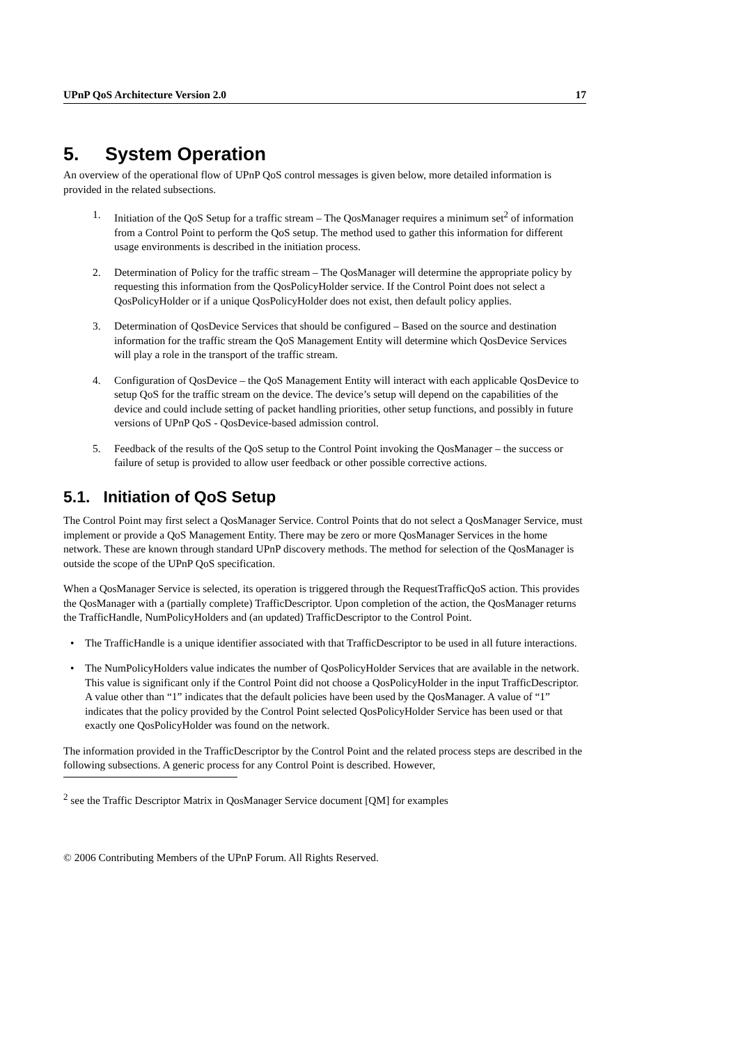UPnP QoS Architecture Version 2.0 17
5. System Operation
An overview of the operational flow of UPnP QoS control messages is given below, more detailed information is provided in the related subsections.
1. Initiation of the QoS Setup for a traffic stream – The QosManager requires a minimum set<sup>2</sup> of information from a Control Point to perform the QoS setup. The method used to gather this information for different usage environments is described in the initiation process.
2. Determination of Policy for the traffic stream – The QosManager will determine the appropriate policy by requesting this information from the QosPolicyHolder service. If the Control Point does not select a QosPolicyHolder or if a unique QosPolicyHolder does not exist, then default policy applies.
3. Determination of QosDevice Services that should be configured – Based on the source and destination information for the traffic stream the QoS Management Entity will determine which QosDevice Services will play a role in the transport of the traffic stream.
4. Configuration of QosDevice – the QoS Management Entity will interact with each applicable QosDevice to setup QoS for the traffic stream on the device. The device’s setup will depend on the capabilities of the device and could include setting of packet handling priorities, other setup functions, and possibly in future versions of UPnP QoS - QosDevice-based admission control.
5. Feedback of the results of the QoS setup to the Control Point invoking the QosManager – the success or failure of setup is provided to allow user feedback or other possible corrective actions.
5.1. Initiation of QoS Setup
The Control Point may first select a QosManager Service. Control Points that do not select a QosManager Service, must implement or provide a QoS Management Entity. There may be zero or more QosManager Services in the home network. These are known through standard UPnP discovery methods. The method for selection of the QosManager is outside the scope of the UPnP QoS specification.
When a QosManager Service is selected, its operation is triggered through the RequestTrafficQoS action. This provides the QosManager with a (partially complete) TrafficDescriptor. Upon completion of the action, the QosManager returns the TrafficHandle, NumPolicyHolders and (an updated) TrafficDescriptor to the Control Point.
• The TrafficHandle is a unique identifier associated with that TrafficDescriptor to be used in all future interactions.
• The NumPolicyHolders value indicates the number of QosPolicyHolder Services that are available in the network. This value is significant only if the Control Point did not choose a QosPolicyHolder in the input TrafficDescriptor. A value other than “1” indicates that the default policies have been used by the QosManager. A value of “1” indicates that the policy provided by the Control Point selected QosPolicyHolder Service has been used or that exactly one QosPolicyHolder was found on the network.
The information provided in the TrafficDescriptor by the Control Point and the related process steps are described in the following subsections. A generic process for any Control Point is described. However,
<sup>2</sup> see the Traffic Descriptor Matrix in QosManager Service document [QM] for examples
© 2006 Contributing Members of the UPnP Forum. All Rights Reserved.